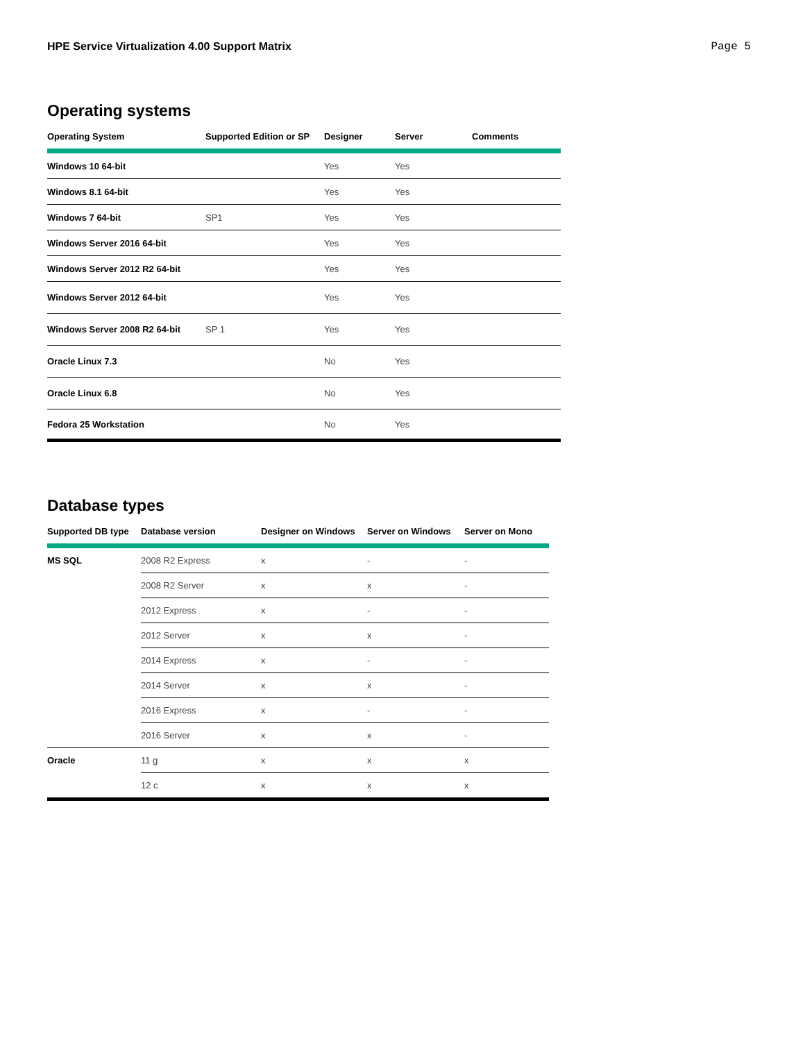HPE Service Virtualization 4.00 Support Matrix Page 5
Operating systems
| Operating System | Supported Edition or SP | Designer | Server | Comments |
| --- | --- | --- | --- | --- |
| Windows 10 64-bit | | Yes | Yes | |
| Windows 8.1 64-bit | | Yes | Yes | |
| Windows 7 64-bit | SP1 | Yes | Yes | |
| Windows Server 2016 64-bit | | Yes | Yes | |
| Windows Server 2012 R2 64-bit | | Yes | Yes | |
| Windows Server 2012 64-bit | | Yes | Yes | |
| Windows Server 2008 R2 64-bit | SP 1 | Yes | Yes | |
| Oracle Linux 7.3 | | No | Yes | |
| Oracle Linux 6.8 | | No | Yes | |
| Fedora 25 Workstation | | No | Yes | |
Database types
| Supported DB type | Database version | Designer on Windows | Server on Windows | Server on Mono |
| --- | --- | --- | --- | --- |
| MS SQL | 2008 R2 Express | x | - | - |
| | 2008 R2 Server | x | x | - |
| | 2012 Express | x | - | - |
| | 2012 Server | x | x | - |
| | 2014 Express | x | - | - |
| | 2014 Server | x | x | - |
| | 2016 Express | x | - | - |
| | 2016 Server | x | x | - |
| Oracle | 11 g | x | x | x |
| | 12 c | x | x | x |